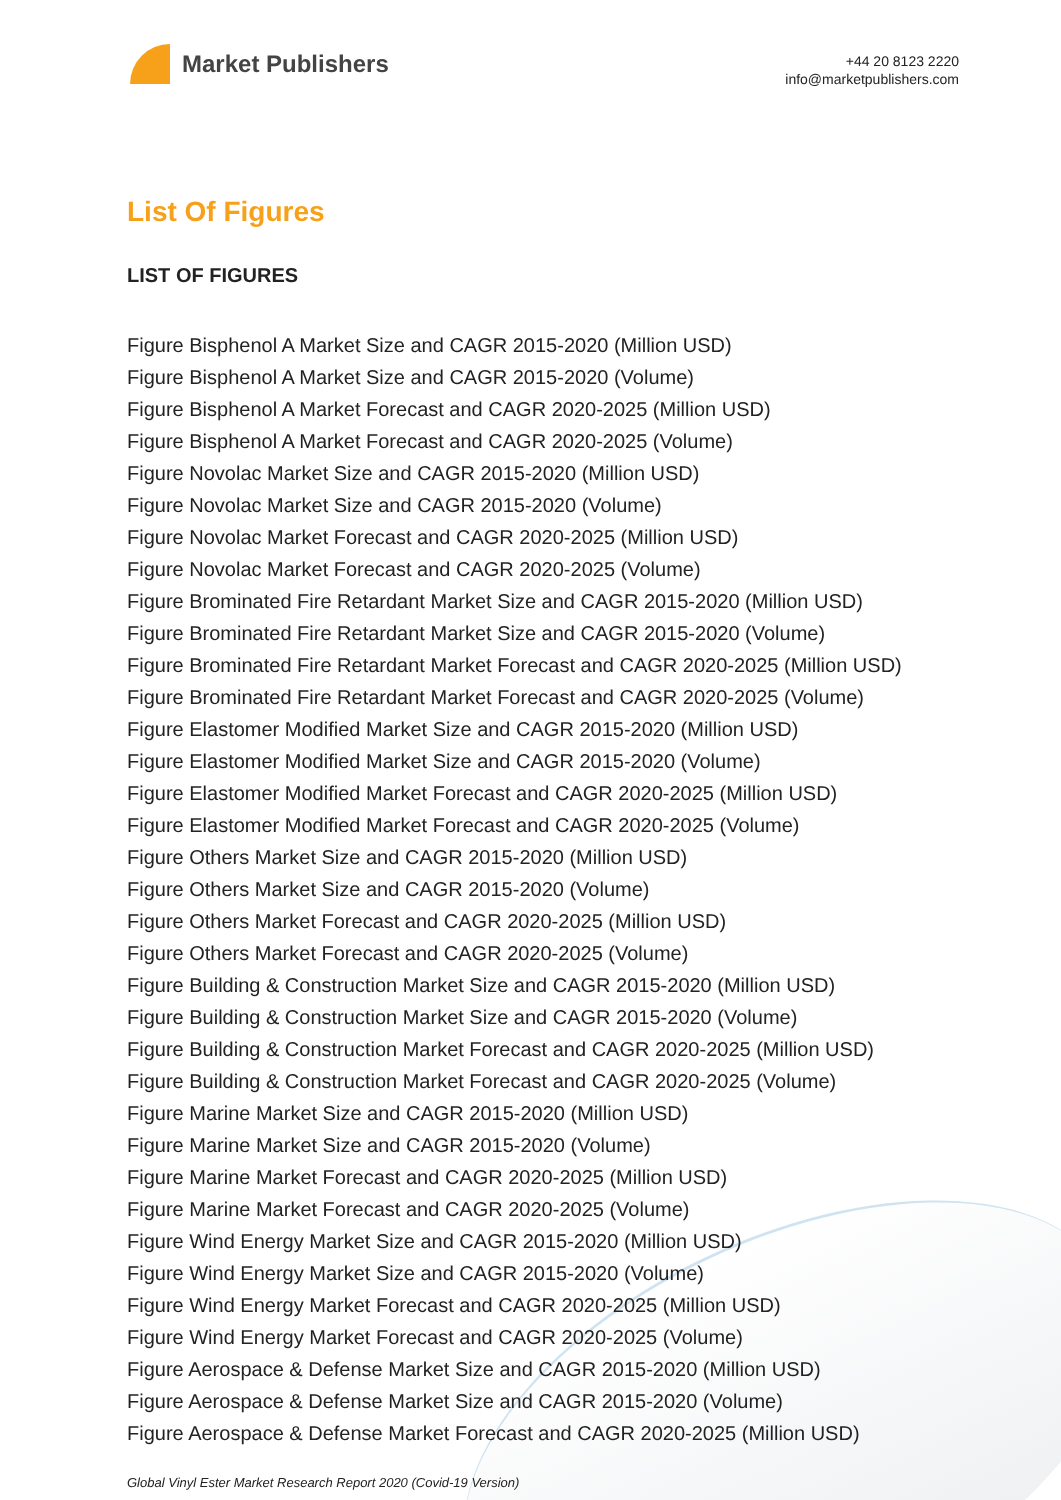Market Publishers
+44 20 8123 2220
info@marketpublishers.com
List Of Figures
LIST OF FIGURES
Figure Bisphenol A Market Size and CAGR 2015-2020 (Million USD)
Figure Bisphenol A Market Size and CAGR 2015-2020 (Volume)
Figure Bisphenol A Market Forecast and CAGR 2020-2025 (Million USD)
Figure Bisphenol A Market Forecast and CAGR 2020-2025 (Volume)
Figure Novolac Market Size and CAGR 2015-2020 (Million USD)
Figure Novolac Market Size and CAGR 2015-2020 (Volume)
Figure Novolac Market Forecast and CAGR 2020-2025 (Million USD)
Figure Novolac Market Forecast and CAGR 2020-2025 (Volume)
Figure Brominated Fire Retardant Market Size and CAGR 2015-2020 (Million USD)
Figure Brominated Fire Retardant Market Size and CAGR 2015-2020 (Volume)
Figure Brominated Fire Retardant Market Forecast and CAGR 2020-2025 (Million USD)
Figure Brominated Fire Retardant Market Forecast and CAGR 2020-2025 (Volume)
Figure Elastomer Modified Market Size and CAGR 2015-2020 (Million USD)
Figure Elastomer Modified Market Size and CAGR 2015-2020 (Volume)
Figure Elastomer Modified Market Forecast and CAGR 2020-2025 (Million USD)
Figure Elastomer Modified Market Forecast and CAGR 2020-2025 (Volume)
Figure Others Market Size and CAGR 2015-2020 (Million USD)
Figure Others Market Size and CAGR 2015-2020 (Volume)
Figure Others Market Forecast and CAGR 2020-2025 (Million USD)
Figure Others Market Forecast and CAGR 2020-2025 (Volume)
Figure Building & Construction Market Size and CAGR 2015-2020 (Million USD)
Figure Building & Construction Market Size and CAGR 2015-2020 (Volume)
Figure Building & Construction Market Forecast and CAGR 2020-2025 (Million USD)
Figure Building & Construction Market Forecast and CAGR 2020-2025 (Volume)
Figure Marine Market Size and CAGR 2015-2020 (Million USD)
Figure Marine Market Size and CAGR 2015-2020 (Volume)
Figure Marine Market Forecast and CAGR 2020-2025 (Million USD)
Figure Marine Market Forecast and CAGR 2020-2025 (Volume)
Figure Wind Energy Market Size and CAGR 2015-2020 (Million USD)
Figure Wind Energy Market Size and CAGR 2015-2020 (Volume)
Figure Wind Energy Market Forecast and CAGR 2020-2025 (Million USD)
Figure Wind Energy Market Forecast and CAGR 2020-2025 (Volume)
Figure Aerospace & Defense Market Size and CAGR 2015-2020 (Million USD)
Figure Aerospace & Defense Market Size and CAGR 2015-2020 (Volume)
Figure Aerospace & Defense Market Forecast and CAGR 2020-2025 (Million USD)
Global Vinyl Ester Market Research Report 2020 (Covid-19 Version)